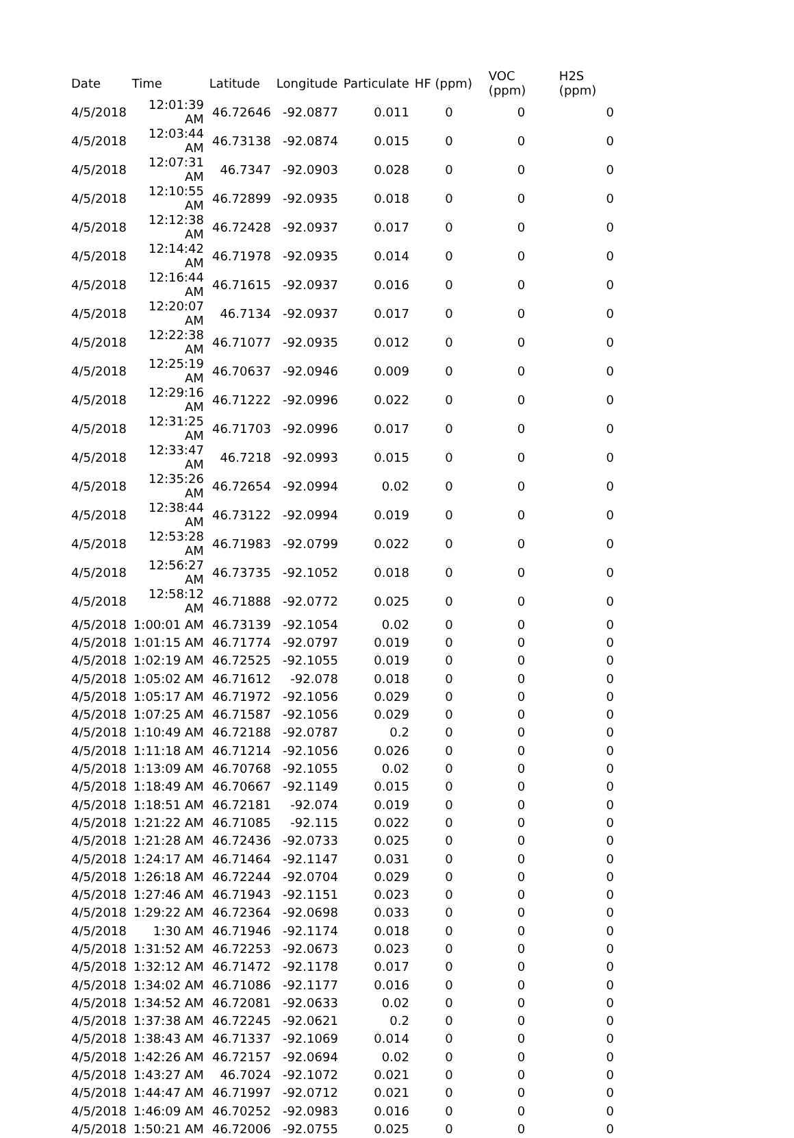| Date | Time | Latitude | Longitude | Particulate | HF (ppm) | VOC (ppm) | H2S (ppm) |
| --- | --- | --- | --- | --- | --- | --- | --- |
| 4/5/2018 | 12:01:39 AM | 46.72646 | -92.0877 | 0.011 | 0 | 0 | 0 |
| 4/5/2018 | 12:03:44 AM | 46.73138 | -92.0874 | 0.015 | 0 | 0 | 0 |
| 4/5/2018 | 12:07:31 AM | 46.7347 | -92.0903 | 0.028 | 0 | 0 | 0 |
| 4/5/2018 | 12:10:55 AM | 46.72899 | -92.0935 | 0.018 | 0 | 0 | 0 |
| 4/5/2018 | 12:12:38 AM | 46.72428 | -92.0937 | 0.017 | 0 | 0 | 0 |
| 4/5/2018 | 12:14:42 AM | 46.71978 | -92.0935 | 0.014 | 0 | 0 | 0 |
| 4/5/2018 | 12:16:44 AM | 46.71615 | -92.0937 | 0.016 | 0 | 0 | 0 |
| 4/5/2018 | 12:20:07 AM | 46.7134 | -92.0937 | 0.017 | 0 | 0 | 0 |
| 4/5/2018 | 12:22:38 AM | 46.71077 | -92.0935 | 0.012 | 0 | 0 | 0 |
| 4/5/2018 | 12:25:19 AM | 46.70637 | -92.0946 | 0.009 | 0 | 0 | 0 |
| 4/5/2018 | 12:29:16 AM | 46.71222 | -92.0996 | 0.022 | 0 | 0 | 0 |
| 4/5/2018 | 12:31:25 AM | 46.71703 | -92.0996 | 0.017 | 0 | 0 | 0 |
| 4/5/2018 | 12:33:47 AM | 46.7218 | -92.0993 | 0.015 | 0 | 0 | 0 |
| 4/5/2018 | 12:35:26 AM | 46.72654 | -92.0994 | 0.02 | 0 | 0 | 0 |
| 4/5/2018 | 12:38:44 AM | 46.73122 | -92.0994 | 0.019 | 0 | 0 | 0 |
| 4/5/2018 | 12:53:28 AM | 46.71983 | -92.0799 | 0.022 | 0 | 0 | 0 |
| 4/5/2018 | 12:56:27 AM | 46.73735 | -92.1052 | 0.018 | 0 | 0 | 0 |
| 4/5/2018 | 12:58:12 AM | 46.71888 | -92.0772 | 0.025 | 0 | 0 | 0 |
| 4/5/2018 | 1:00:01 AM | 46.73139 | -92.1054 | 0.02 | 0 | 0 | 0 |
| 4/5/2018 | 1:01:15 AM | 46.71774 | -92.0797 | 0.019 | 0 | 0 | 0 |
| 4/5/2018 | 1:02:19 AM | 46.72525 | -92.1055 | 0.019 | 0 | 0 | 0 |
| 4/5/2018 | 1:05:02 AM | 46.71612 | -92.078 | 0.018 | 0 | 0 | 0 |
| 4/5/2018 | 1:05:17 AM | 46.71972 | -92.1056 | 0.029 | 0 | 0 | 0 |
| 4/5/2018 | 1:07:25 AM | 46.71587 | -92.1056 | 0.029 | 0 | 0 | 0 |
| 4/5/2018 | 1:10:49 AM | 46.72188 | -92.0787 | 0.2 | 0 | 0 | 0 |
| 4/5/2018 | 1:11:18 AM | 46.71214 | -92.1056 | 0.026 | 0 | 0 | 0 |
| 4/5/2018 | 1:13:09 AM | 46.70768 | -92.1055 | 0.02 | 0 | 0 | 0 |
| 4/5/2018 | 1:18:49 AM | 46.70667 | -92.1149 | 0.015 | 0 | 0 | 0 |
| 4/5/2018 | 1:18:51 AM | 46.72181 | -92.074 | 0.019 | 0 | 0 | 0 |
| 4/5/2018 | 1:21:22 AM | 46.71085 | -92.115 | 0.022 | 0 | 0 | 0 |
| 4/5/2018 | 1:21:28 AM | 46.72436 | -92.0733 | 0.025 | 0 | 0 | 0 |
| 4/5/2018 | 1:24:17 AM | 46.71464 | -92.1147 | 0.031 | 0 | 0 | 0 |
| 4/5/2018 | 1:26:18 AM | 46.72244 | -92.0704 | 0.029 | 0 | 0 | 0 |
| 4/5/2018 | 1:27:46 AM | 46.71943 | -92.1151 | 0.023 | 0 | 0 | 0 |
| 4/5/2018 | 1:29:22 AM | 46.72364 | -92.0698 | 0.033 | 0 | 0 | 0 |
| 4/5/2018 | 1:30 AM | 46.71946 | -92.1174 | 0.018 | 0 | 0 | 0 |
| 4/5/2018 | 1:31:52 AM | 46.72253 | -92.0673 | 0.023 | 0 | 0 | 0 |
| 4/5/2018 | 1:32:12 AM | 46.71472 | -92.1178 | 0.017 | 0 | 0 | 0 |
| 4/5/2018 | 1:34:02 AM | 46.71086 | -92.1177 | 0.016 | 0 | 0 | 0 |
| 4/5/2018 | 1:34:52 AM | 46.72081 | -92.0633 | 0.02 | 0 | 0 | 0 |
| 4/5/2018 | 1:37:38 AM | 46.72245 | -92.0621 | 0.2 | 0 | 0 | 0 |
| 4/5/2018 | 1:38:43 AM | 46.71337 | -92.1069 | 0.014 | 0 | 0 | 0 |
| 4/5/2018 | 1:42:26 AM | 46.72157 | -92.0694 | 0.02 | 0 | 0 | 0 |
| 4/5/2018 | 1:43:27 AM | 46.7024 | -92.1072 | 0.021 | 0 | 0 | 0 |
| 4/5/2018 | 1:44:47 AM | 46.71997 | -92.0712 | 0.021 | 0 | 0 | 0 |
| 4/5/2018 | 1:46:09 AM | 46.70252 | -92.0983 | 0.016 | 0 | 0 | 0 |
| 4/5/2018 | 1:50:21 AM | 46.72006 | -92.0755 | 0.025 | 0 | 0 | 0 |